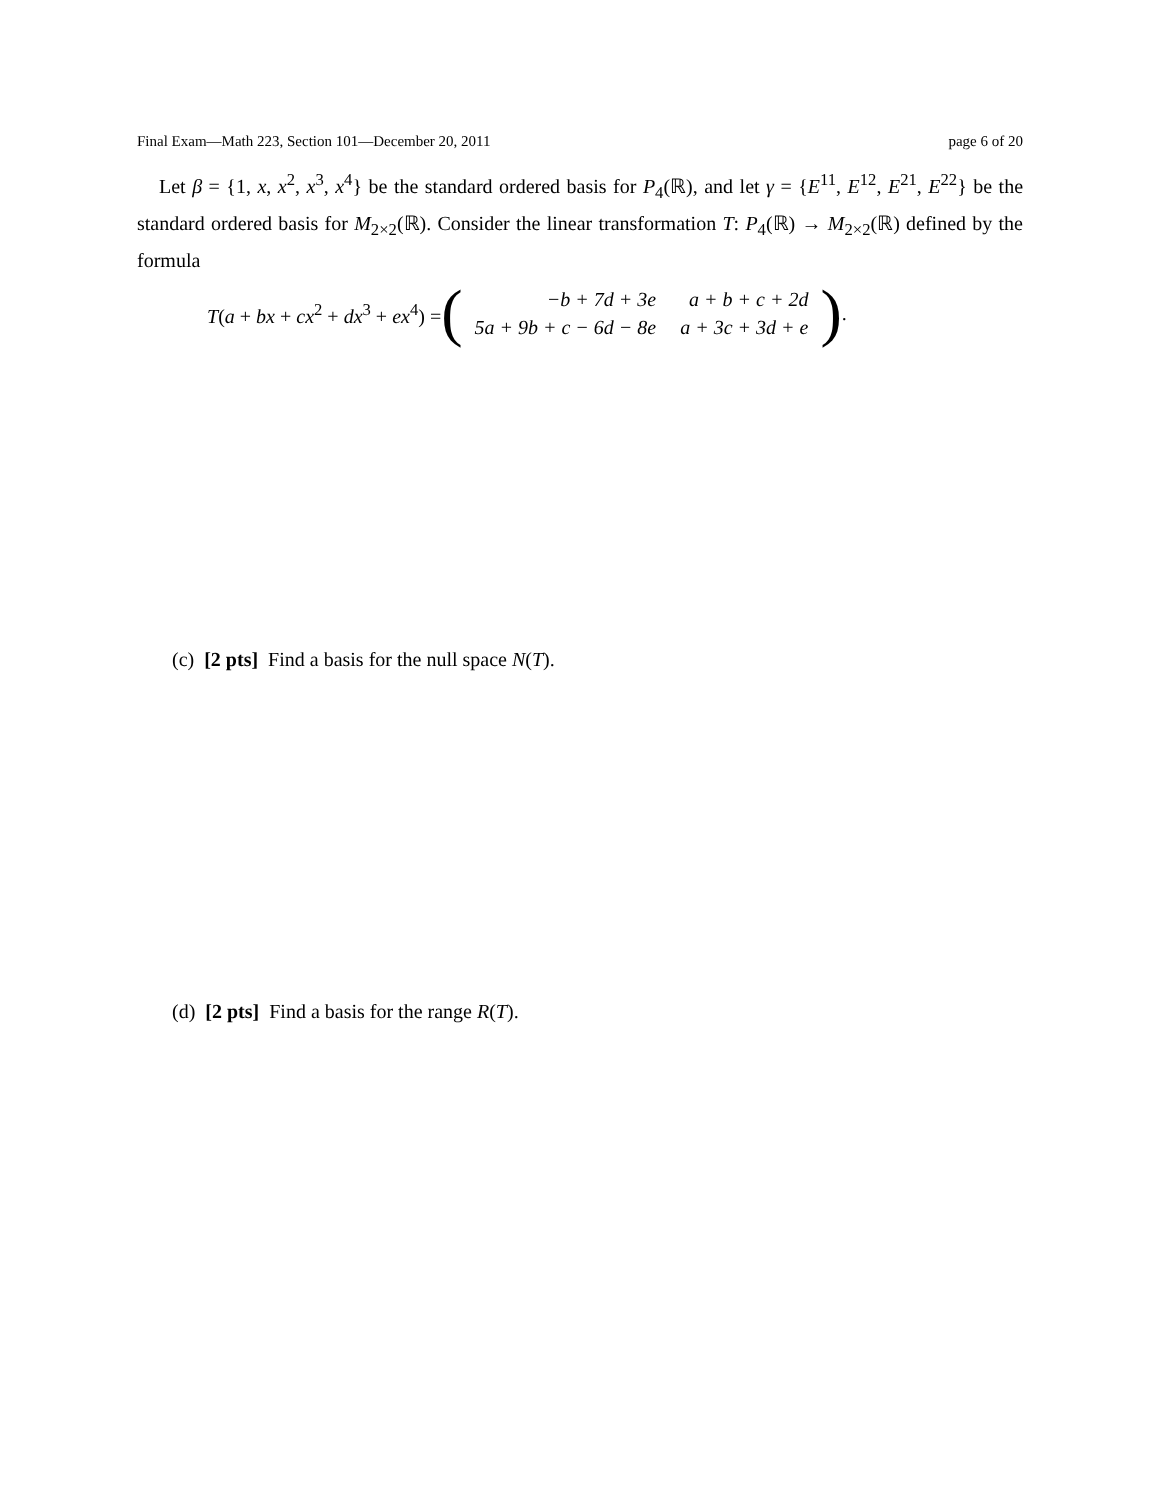Final Exam—Math 223, Section 101—December 20, 2011 page 6 of 20
Let β = {1, x, x<sup>2</sup>, x<sup>3</sup>, x<sup>4</sup>} be the standard ordered basis for P<sub>4</sub>(ℝ), and let γ = {E<sup>11</sup>, E<sup>12</sup>, E<sup>21</sup>, E<sup>22</sup>} be the standard ordered basis for M<sub>2×2</sub>(ℝ). Consider the linear transformation T: P<sub>4</sub>(ℝ) → M<sub>2×2</sub>(ℝ) defined by the formula
T(a + bx + cx<sup>2</sup> + dx<sup>3</sup> + ex<sup>4</sup>) = (
| −b + 7d + 3e | a + b + c + 2d |
| 5a + 9b + c − 6d − 8e | a + 3c + 3d + e |
).
(c) [2 pts] Find a basis for the null space N(T).
(d) [2 pts] Find a basis for the range R(T).